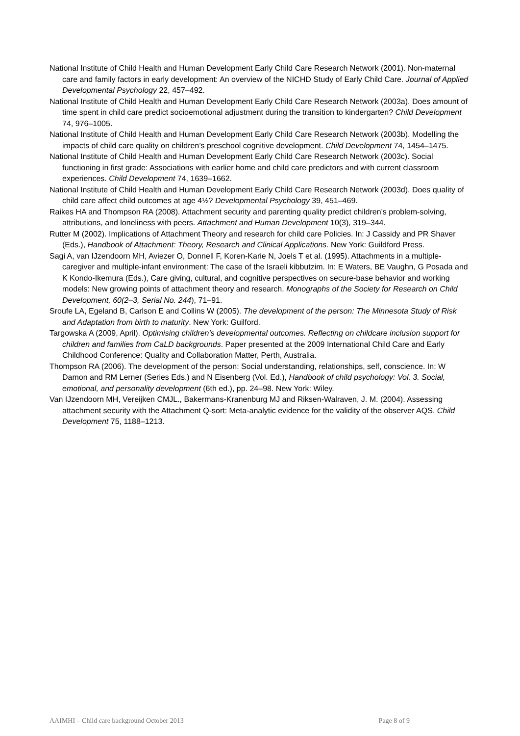National Institute of Child Health and Human Development Early Child Care Research Network (2001). Non-maternal care and family factors in early development: An overview of the NICHD Study of Early Child Care. Journal of Applied Developmental Psychology 22, 457–492.
National Institute of Child Health and Human Development Early Child Care Research Network (2003a). Does amount of time spent in child care predict socioemotional adjustment during the transition to kindergarten? Child Development 74, 976–1005.
National Institute of Child Health and Human Development Early Child Care Research Network (2003b). Modelling the impacts of child care quality on children’s preschool cognitive development. Child Development 74, 1454–1475.
National Institute of Child Health and Human Development Early Child Care Research Network (2003c). Social functioning in first grade: Associations with earlier home and child care predictors and with current classroom experiences. Child Development 74, 1639–1662.
National Institute of Child Health and Human Development Early Child Care Research Network (2003d). Does quality of child care affect child outcomes at age 4½? Developmental Psychology 39, 451–469.
Raikes HA and Thompson RA (2008). Attachment security and parenting quality predict children’s problem-solving, attributions, and loneliness with peers. Attachment and Human Development 10(3), 319–344.
Rutter M (2002). Implications of Attachment Theory and research for child care Policies. In: J Cassidy and PR Shaver (Eds.), Handbook of Attachment: Theory, Research and Clinical Applications. New York: Guildford Press.
Sagi A, van IJzendoorn MH, Aviezer O, Donnell F, Koren-Karie N, Joels T et al. (1995). Attachments in a multiple-caregiver and multiple-infant environment: The case of the Israeli kibbutzim. In: E Waters, BE Vaughn, G Posada and K Kondo-Ikemura (Eds.), Care giving, cultural, and cognitive perspectives on secure-base behavior and working models: New growing points of attachment theory and research. Monographs of the Society for Research on Child Development, 60(2–3, Serial No. 244), 71–91.
Sroufe LA, Egeland B, Carlson E and Collins W (2005). The development of the person: The Minnesota Study of Risk and Adaptation from birth to maturity. New York: Guilford.
Targowska A (2009, April). Optimising children's developmental outcomes. Reflecting on childcare inclusion support for children and families from CaLD backgrounds. Paper presented at the 2009 International Child Care and Early Childhood Conference: Quality and Collaboration Matter, Perth, Australia.
Thompson RA (2006). The development of the person: Social understanding, relationships, self, conscience. In: W Damon and RM Lerner (Series Eds.) and N Eisenberg (Vol. Ed.), Handbook of child psychology: Vol. 3. Social, emotional, and personality development (6th ed.), pp. 24–98. New York: Wiley.
Van IJzendoorn MH, Vereijken CMJL., Bakermans-Kranenburg MJ and Riksen-Walraven, J. M. (2004). Assessing attachment security with the Attachment Q-sort: Meta-analytic evidence for the validity of the observer AQS. Child Development 75, 1188–1213.
AAIMHI – Child care background October 2013 Page 8 of 9